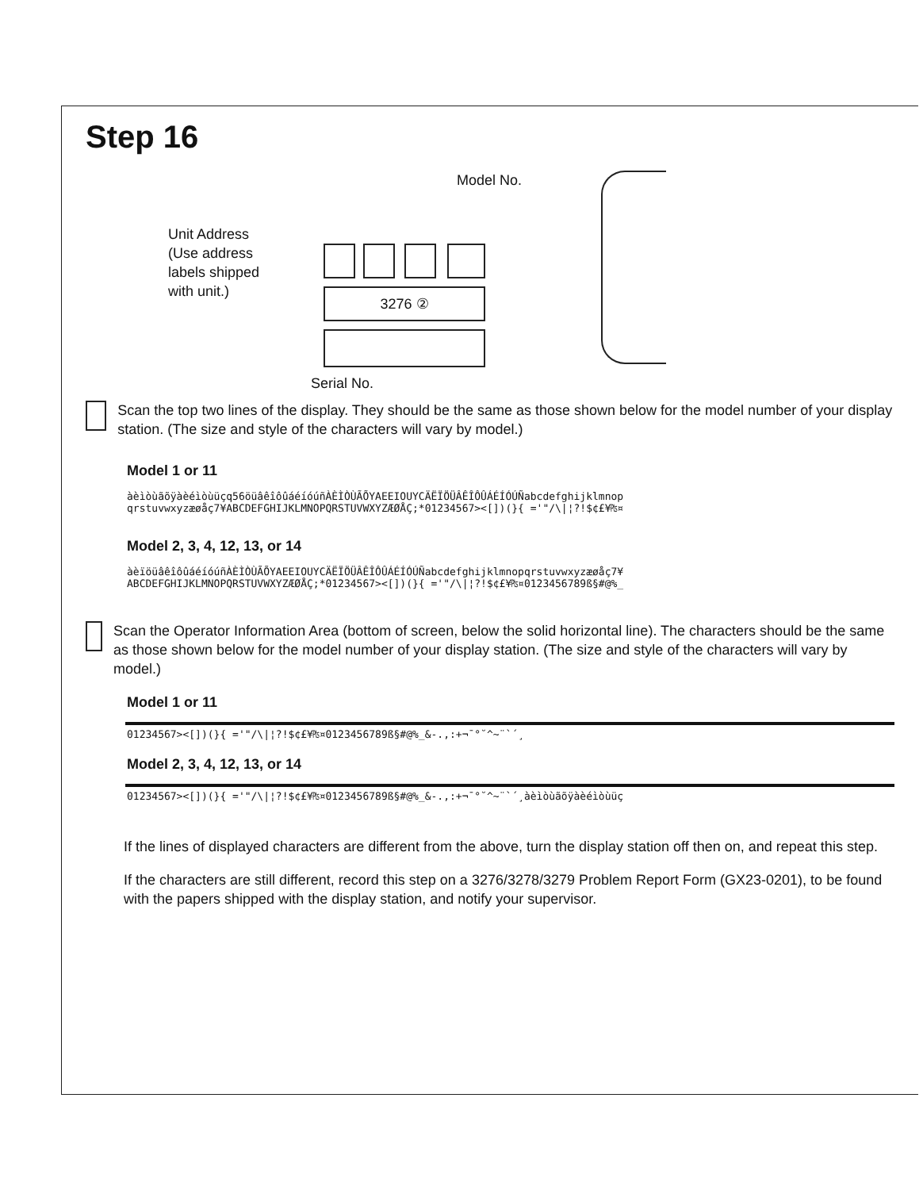Step 16
Unit Address
(Use address
labels shipped
with unit.)
Model No.
3276 ②
Serial No.
Scan the top two lines of the display. They should be the same as those shown below for the model number of your display station. (The size and style of the characters will vary by model.)
Model 1 or 11
àèìòùãõÿàèéìòùüçq56öüâêîôûáéíóúñÀÈÌÒÙÃÕYAEEIOUYCÄËÏÖÜÂÊÎÔÛÁÉÍÓÚÑabcdefghijklmnop
qrstuvwxyzæøåç7¥ABCDEFGHIJKLMNOPQRSTUVWXYZÆØÅÇ;*01234567><[])(}{ ='"/\|¦?!$¢£¥₧¤
Model 2, 3, 4, 12, 13, or 14
àèïöüâêîôûáéíóúñÀÈÌÒÙÃÕYAEEIOUYCÄËÏÖÜÂÊÎÔÛÁÉÍÓÚÑabcdefghijklmnopqrstuvwxyzæøåç7¥
ABCDEFGHIJKLMNOPQRSTUVWXYZÆØÅÇ;*01234567><[])(}{ ='"/\|¦?!$¢£¥₧¤0123456789ß§#@%_
Scan the Operator Information Area (bottom of screen, below the solid horizontal line). The characters should be the same as those shown below for the model number of your display station. (The size and style of the characters will vary by model.)
Model 1 or 11
01234567><[])(}{ ='"/\|¦?!$¢£¥₧¤0123456789ß§#@%_&-.,:+¬¯°˘^~¨`´¸
Model 2, 3, 4, 12, 13, or 14
01234567><[])(}{ ='"/\|¦?!$¢£¥₧¤0123456789ß§#@%_&-.,:+¬¯°˘^~¨`´¸àèìòùãõÿàèéìòùüç
If the lines of displayed characters are different from the above, turn the display station off then on, and repeat this step.
If the characters are still different, record this step on a 3276/3278/3279 Problem Report Form (GX23-0201), to be found with the papers shipped with the display station, and notify your supervisor.